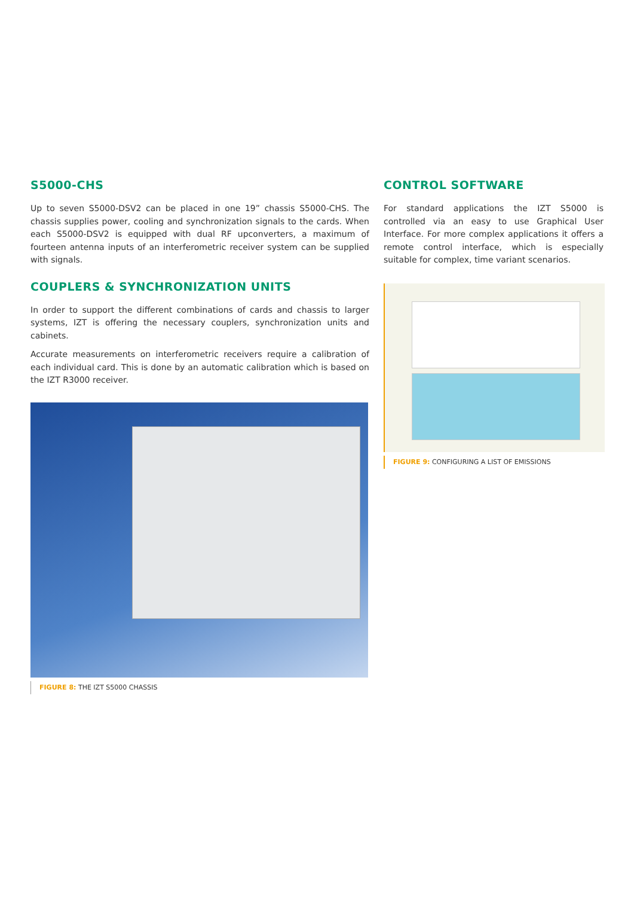S5000-CHS
Up to seven S5000-DSV2 can be placed in one 19” chassis S5000-CHS. The chassis supplies power, cooling and synchronization signals to the cards. When each S5000-DSV2 is equipped with dual RF upconverters, a maximum of fourteen antenna inputs of an interferometric receiver system can be supplied with signals.
COUPLERS & SYNCHRONIZATION UNITS
In order to support the different combinations of cards and chassis to larger systems, IZT is offering the necessary couplers, synchronization units and cabinets.
Accurate measurements on interferometric receivers require a calibration of each individual card. This is done by an automatic calibration which is based on the IZT R3000 receiver.
FIGURE 8: THE IZT S5000 CHASSIS
CONTROL SOFTWARE
For standard applications the IZT S5000 is controlled via an easy to use Graphical User Interface. For more complex applications it offers a remote control interface, which is especially suitable for complex, time variant scenarios.
FIGURE 9: CONFIGURING A LIST OF EMISSIONS